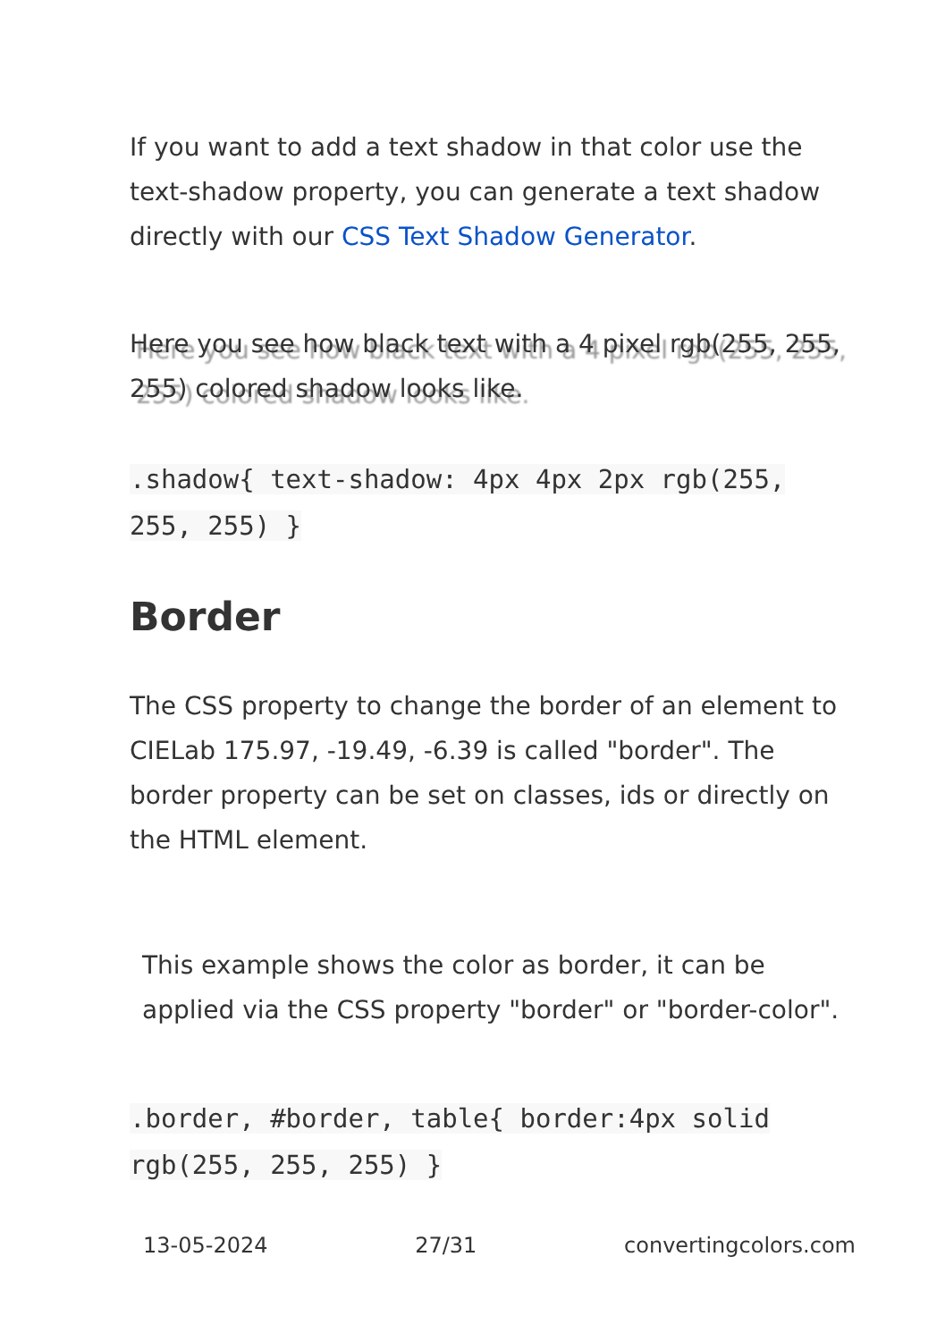If you want to add a text shadow in that color use the text-shadow property, you can generate a text shadow directly with our CSS Text Shadow Generator.
Here you see how black text with a 4 pixel rgb(255, 255, 255) colored shadow looks like.
.shadow{ text-shadow: 4px 4px 2px rgb(255, 255, 255) }
Border
The CSS property to change the border of an element to CIELab 175.97, -19.49, -6.39 is called "border". The border property can be set on classes, ids or directly on the HTML element.
This example shows the color as border, it can be applied via the CSS property "border" or "border-color".
.border, #border, table{ border:4px solid rgb(255, 255, 255) }
13-05-2024 27/31 convertingcolors.com